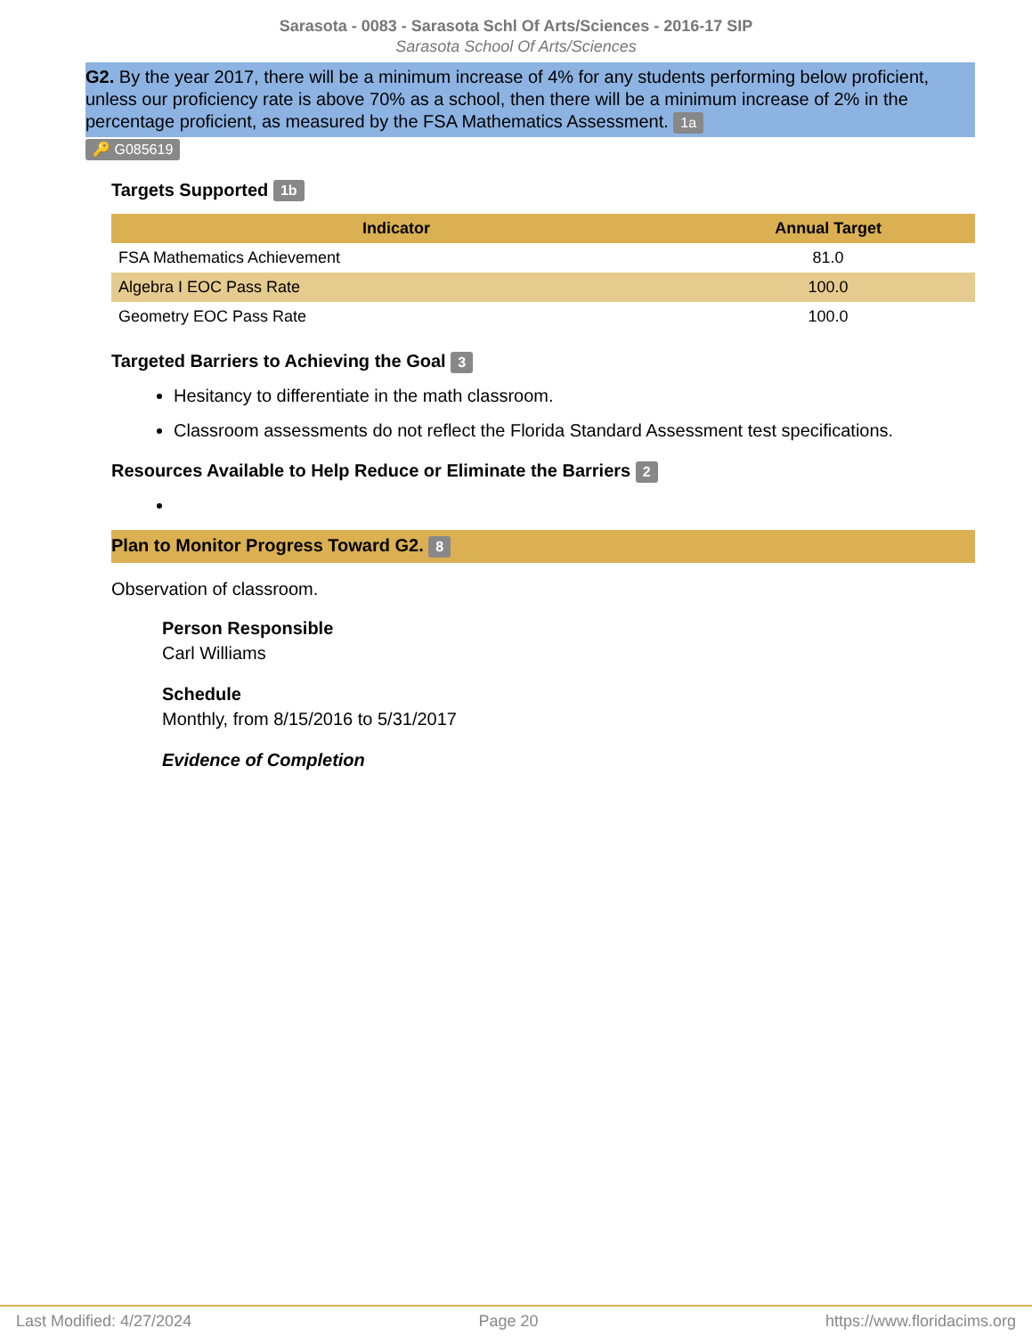Sarasota - 0083 - Sarasota Schl Of Arts/Sciences - 2016-17 SIP
Sarasota School Of Arts/Sciences
G2. By the year 2017, there will be a minimum increase of 4% for any students performing below proficient, unless our proficiency rate is above 70% as a school, then there will be a minimum increase of 2% in the percentage proficient, as measured by the FSA Mathematics Assessment. 1a
🔑 G085619
Targets Supported 1b
| Indicator | Annual Target |
| --- | --- |
| FSA Mathematics Achievement | 81.0 |
| Algebra I EOC Pass Rate | 100.0 |
| Geometry EOC Pass Rate | 100.0 |
Targeted Barriers to Achieving the Goal 3
Hesitancy to differentiate in the math classroom.
Classroom assessments do not reflect the Florida Standard Assessment test specifications.
Resources Available to Help Reduce or Eliminate the Barriers 2
Plan to Monitor Progress Toward G2. 8
Observation of classroom.
Person Responsible
Carl Williams
Schedule
Monthly, from 8/15/2016 to 5/31/2017
Evidence of Completion
Last Modified: 4/27/2024 Page 20 https://www.floridacims.org